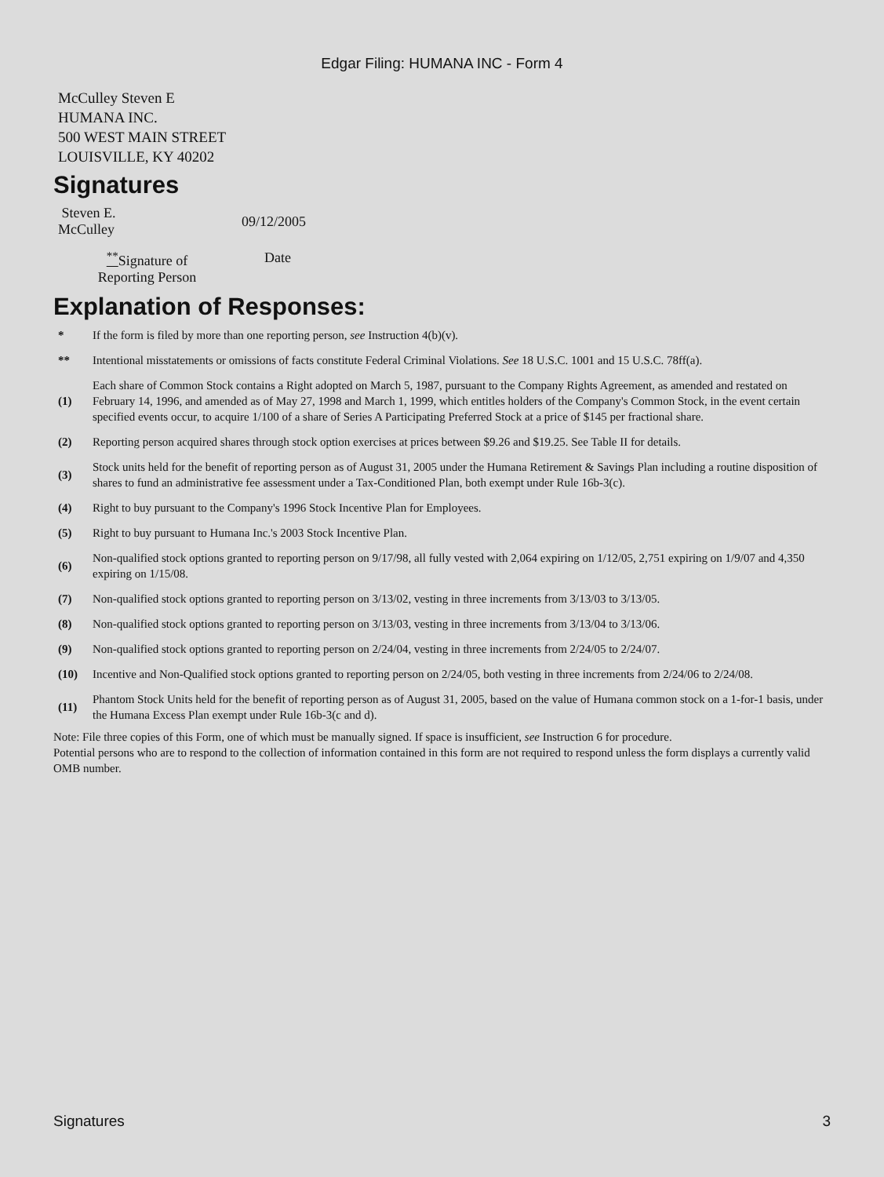Edgar Filing: HUMANA INC - Form 4
McCulley Steven E
HUMANA INC.
500 WEST MAIN STREET
LOUISVILLE, KY 40202
Signatures
| Steven E. McCulley | 09/12/2005 |
| <sup>**</sup> Signature of Reporting Person | Date |
Explanation of Responses:
| * | If the form is filed by more than one reporting person, see Instruction 4(b)(v). |
| ** | Intentional misstatements or omissions of facts constitute Federal Criminal Violations. See 18 U.S.C. 1001 and 15 U.S.C. 78ff(a). |
| (1) | Each share of Common Stock contains a Right adopted on March 5, 1987, pursuant to the Company Rights Agreement, as amended and restated on February 14, 1996, and amended as of May 27, 1998 and March 1, 1999, which entitles holders of the Company's Common Stock, in the event certain specified events occur, to acquire 1/100 of a share of Series A Participating Preferred Stock at a price of $145 per fractional share. |
| (2) | Reporting person acquired shares through stock option exercises at prices between $9.26 and $19.25. See Table II for details. |
| (3) | Stock units held for the benefit of reporting person as of August 31, 2005 under the Humana Retirement & Savings Plan including a routine disposition of shares to fund an administrative fee assessment under a Tax-Conditioned Plan, both exempt under Rule 16b-3(c). |
| (4) | Right to buy pursuant to the Company's 1996 Stock Incentive Plan for Employees. |
| (5) | Right to buy pursuant to Humana Inc.'s 2003 Stock Incentive Plan. |
| (6) | Non-qualified stock options granted to reporting person on 9/17/98, all fully vested with 2,064 expiring on 1/12/05, 2,751 expiring on 1/9/07 and 4,350 expiring on 1/15/08. |
| (7) | Non-qualified stock options granted to reporting person on 3/13/02, vesting in three increments from 3/13/03 to 3/13/05. |
| (8) | Non-qualified stock options granted to reporting person on 3/13/03, vesting in three increments from 3/13/04 to 3/13/06. |
| (9) | Non-qualified stock options granted to reporting person on 2/24/04, vesting in three increments from 2/24/05 to 2/24/07. |
| (10) | Incentive and Non-Qualified stock options granted to reporting person on 2/24/05, both vesting in three increments from 2/24/06 to 2/24/08. |
| (11) | Phantom Stock Units held for the benefit of reporting person as of August 31, 2005, based on the value of Humana common stock on a 1-for-1 basis, under the Humana Excess Plan exempt under Rule 16b-3(c and d). |
Note: File three copies of this Form, one of which must be manually signed. If space is insufficient, see Instruction 6 for procedure.
Potential persons who are to respond to the collection of information contained in this form are not required to respond unless the form displays a currently valid OMB number.
Signatures 3